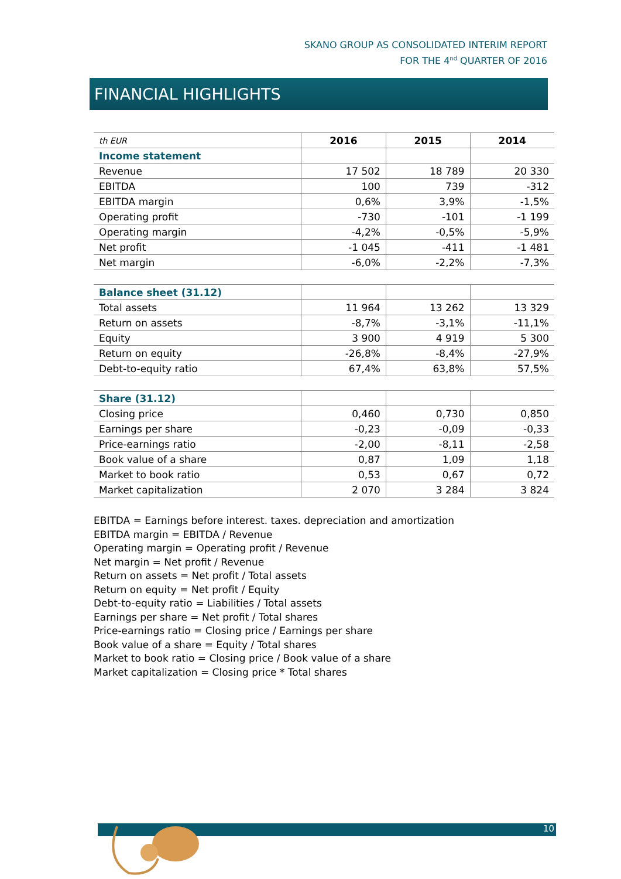SKANO GROUP AS CONSOLIDATED INTERIM REPORT
FOR THE 4<sup>nd</sup> QUARTER OF 2016
FINANCIAL HIGHLIGHTS
| th EUR | 2016 | 2015 | 2014 |
| Income statement | | | |
| Revenue | 17 502 | 18 789 | 20 330 |
| EBITDA | 100 | 739 | -312 |
| EBITDA margin | 0,6% | 3,9% | -1,5% |
| Operating profit | -730 | -101 | -1 199 |
| Operating margin | -4,2% | -0,5% | -5,9% |
| Net profit | -1 045 | -411 | -1 481 |
| Net margin | -6,0% | -2,2% | -7,3% |
| Balance sheet (31.12) | | | |
| Total assets | 11 964 | 13 262 | 13 329 |
| Return on assets | -8,7% | -3,1% | -11,1% |
| Equity | 3 900 | 4 919 | 5 300 |
| Return on equity | -26,8% | -8,4% | -27,9% |
| Debt-to-equity ratio | 67,4% | 63,8% | 57,5% |
| Share (31.12) | | | |
| Closing price | 0,460 | 0,730 | 0,850 |
| Earnings per share | -0,23 | -0,09 | -0,33 |
| Price-earnings ratio | -2,00 | -8,11 | -2,58 |
| Book value of a share | 0,87 | 1,09 | 1,18 |
| Market to book ratio | 0,53 | 0,67 | 0,72 |
| Market capitalization | 2 070 | 3 284 | 3 824 |
EBITDA = Earnings before interest. taxes. depreciation and amortization
EBITDA margin = EBITDA / Revenue
Operating margin = Operating profit / Revenue
Net margin = Net profit / Revenue
Return on assets = Net profit / Total assets
Return on equity = Net profit / Equity
Debt-to-equity ratio = Liabilities / Total assets
Earnings per share = Net profit / Total shares
Price-earnings ratio = Closing price / Earnings per share
Book value of a share = Equity / Total shares
Market to book ratio = Closing price / Book value of a share
Market capitalization = Closing price * Total shares
10